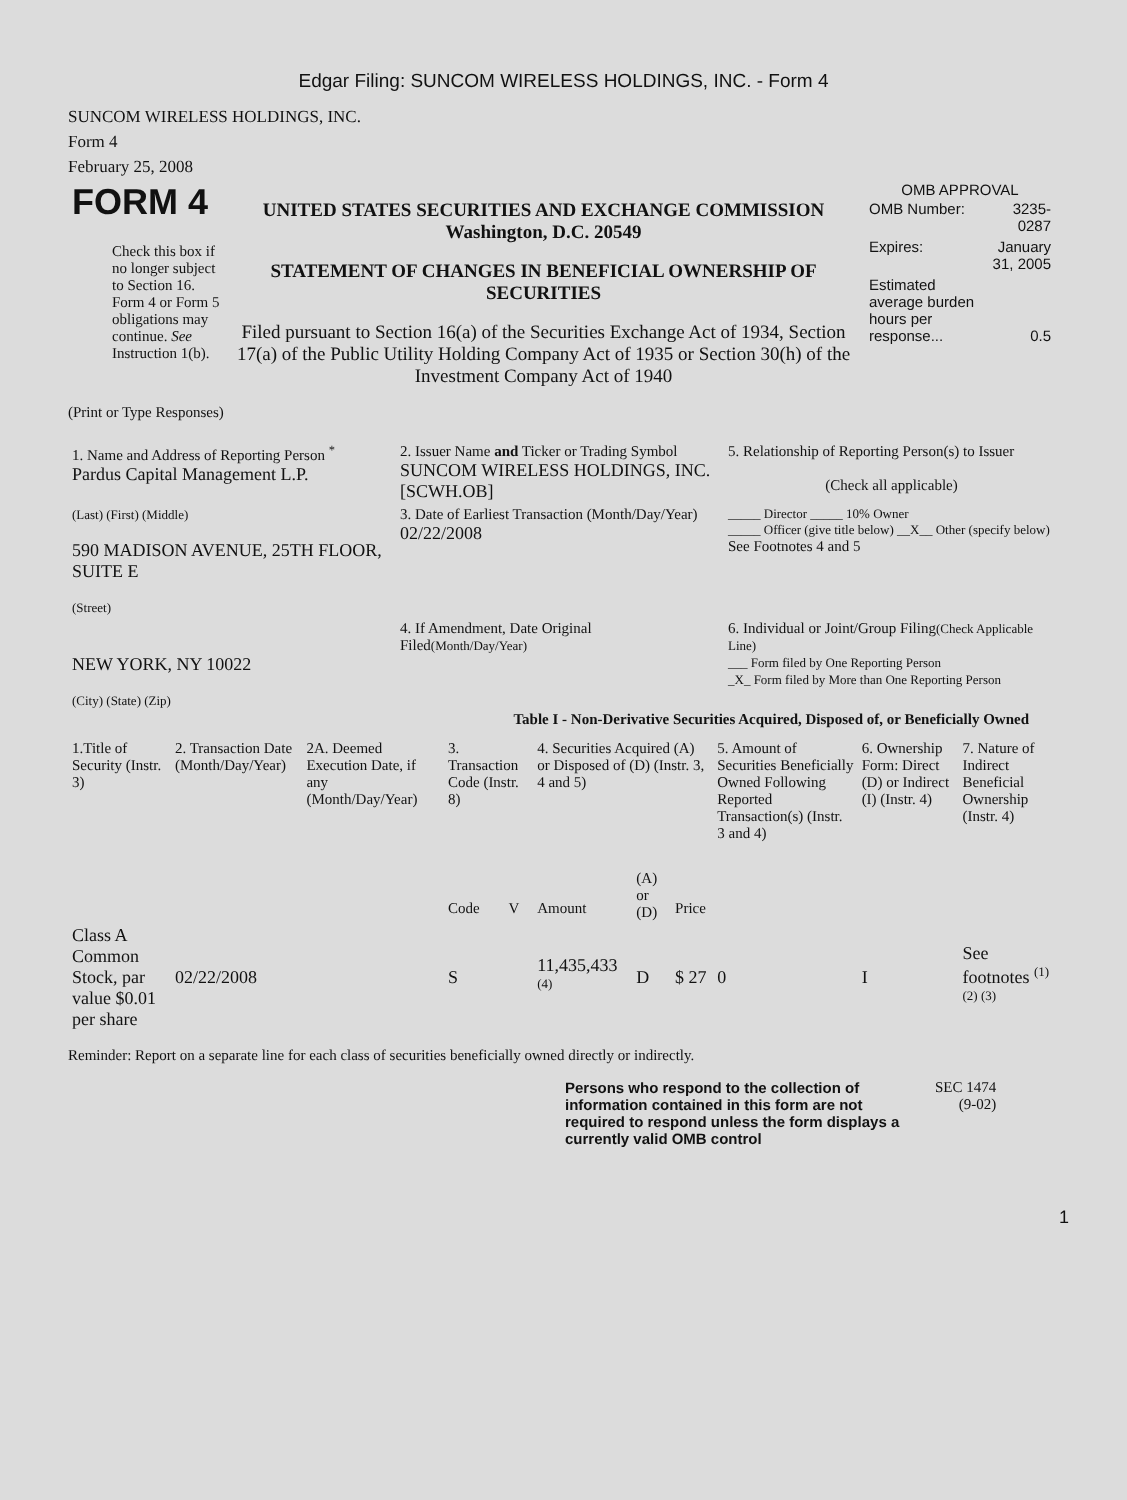Edgar Filing: SUNCOM WIRELESS HOLDINGS, INC. - Form 4
SUNCOM WIRELESS HOLDINGS, INC.
Form 4
February 25, 2008
| FORM 4 Check this box if no longer subject to Section 16. Form 4 or Form 5 obligations may continue. See Instruction 1(b). | UNITED STATES SECURITIES AND EXCHANGE COMMISSION Washington, D.C. 20549 STATEMENT OF CHANGES IN BENEFICIAL OWNERSHIP OF SECURITIES Filed pursuant to Section 16(a) of the Securities Exchange Act of 1934, Section 17(a) of the Public Utility Holding Company Act of 1935 or Section 30(h) of the Investment Company Act of 1940 | OMB APPROVAL / OMB Number: / 3235-0287 / / Expires: / January 31, 2005 / / Estimated average burden hours per response... / 0.5 / |
(Print or Type Responses)
| 1. Name and Address of Reporting Person <sup>*</sup> Pardus Capital Management L.P. | 2. Issuer Name and Ticker or Trading Symbol SUNCOM WIRELESS HOLDINGS, INC. [SCWH.OB] | 5. Relationship of Reporting Person(s) to Issuer (Check all applicable) |
| (Last) (First) (Middle) 590 MADISON AVENUE, 25TH FLOOR, SUITE E (Street) | 3. Date of Earliest Transaction (Month/Day/Year) 02/22/2008 | _____ Director _____ 10% Owner _____ Officer (give title below) __X__ Other (specify below) See Footnotes 4 and 5 |
| NEW YORK, NY 10022 (City) (State) (Zip) | 4. If Amendment, Date Original Filed (Month/Day/Year) | 6. Individual or Joint/Group Filing (Check Applicable Line) ___ Form filed by One Reporting Person _X_ Form filed by More than One Reporting Person |
Table I - Non-Derivative Securities Acquired, Disposed of, or Beneficially Owned
| 1.Title of Security (Instr. 3) | 2. Transaction Date (Month/Day/Year) | 2A. Deemed Execution Date, if any (Month/Day/Year) | 3. Transaction Code (Instr. 8) | | 4. Securities Acquired (A) or Disposed of (D) (Instr. 3, 4 and 5) | | | 5. Amount of Securities Beneficially Owned Following Reported Transaction(s) (Instr. 3 and 4) | 6. Ownership Form: Direct (D) or Indirect (I) (Instr. 4) | 7. Nature of Indirect Beneficial Ownership (Instr. 4) |
| --- | --- | --- | --- | --- | --- | --- | --- | --- | --- | --- |
| | | | Code | V | Amount | (A) or (D) | Price | | | |
| Class A Common Stock, par value $0.01 per share | 02/22/2008 | | S | | 11,435,433 <sup>(4)</sup> | D | $ 27 | 0 | I | See footnotes <sup>(1) (2) (3)</sup> |
Reminder: Report on a separate line for each class of securities beneficially owned directly or indirectly.
Persons who respond to the collection of information contained in this form are not required to respond unless the form displays a currently valid OMB control
SEC 1474
(9-02)
1